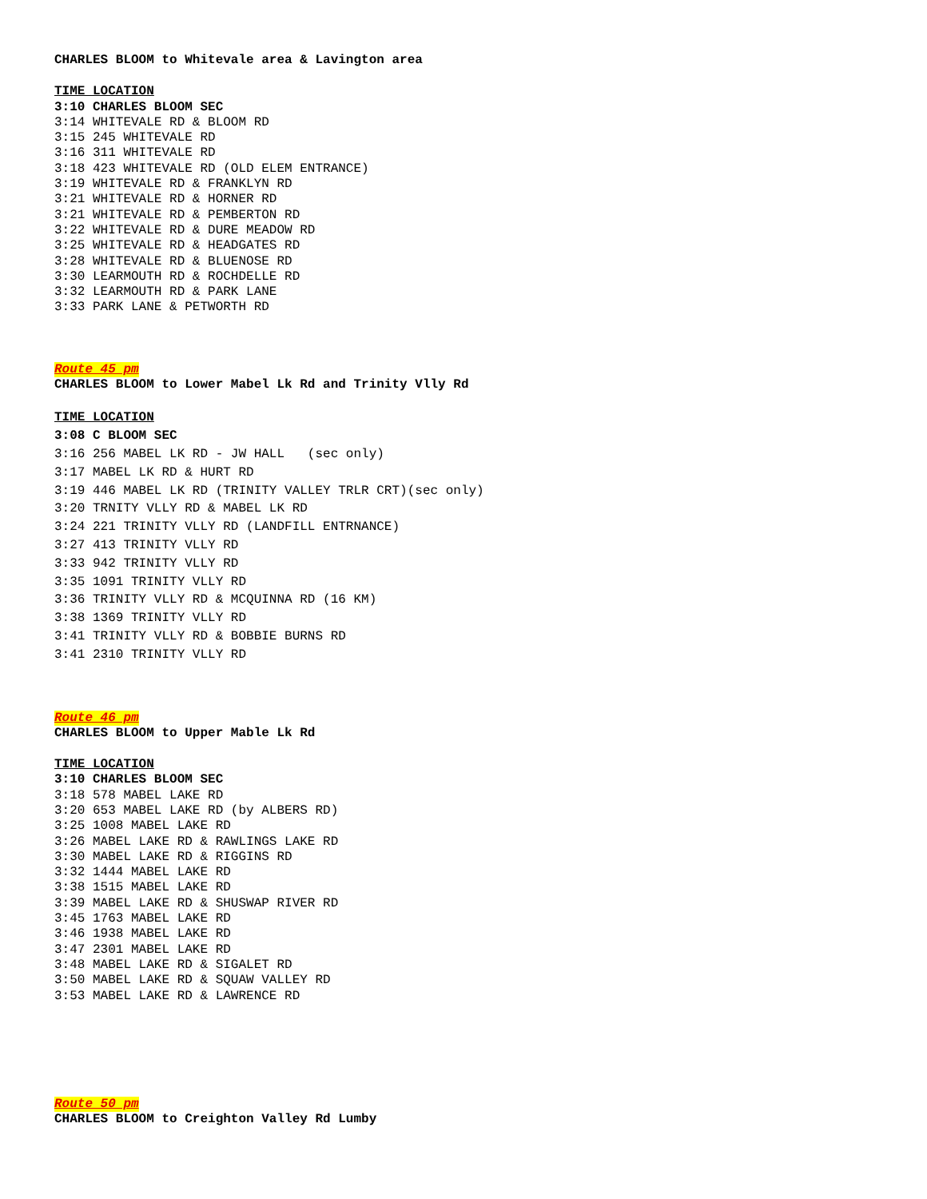CHARLES BLOOM to Whitevale area & Lavington area
TIME LOCATION
3:10 CHARLES BLOOM SEC
3:14 WHITEVALE RD & BLOOM RD
3:15 245 WHITEVALE RD
3:16 311 WHITEVALE RD
3:18 423 WHITEVALE RD (OLD ELEM ENTRANCE)
3:19 WHITEVALE RD & FRANKLYN RD
3:21 WHITEVALE RD & HORNER RD
3:21 WHITEVALE RD & PEMBERTON RD
3:22 WHITEVALE RD & DURE MEADOW RD
3:25 WHITEVALE RD & HEADGATES RD
3:28 WHITEVALE RD & BLUENOSE RD
3:30 LEARMOUTH RD & ROCHDELLE RD
3:32 LEARMOUTH RD & PARK LANE
3:33 PARK LANE & PETWORTH RD
Route 45 pm
CHARLES BLOOM to Lower Mabel Lk Rd and Trinity Vlly Rd
TIME LOCATION
3:08 C BLOOM SEC
3:16 256 MABEL LK RD - JW HALL (sec only)
3:17 MABEL LK RD & HURT RD
3:19 446 MABEL LK RD (TRINITY VALLEY TRLR CRT)(sec only)
3:20 TRNITY VLLY RD & MABEL LK RD
3:24 221 TRINITY VLLY RD (LANDFILL ENTRNANCE)
3:27 413 TRINITY VLLY RD
3:33 942 TRINITY VLLY RD
3:35 1091 TRINITY VLLY RD
3:36 TRINITY VLLY RD & MCQUINNA RD (16 KM)
3:38 1369 TRINITY VLLY RD
3:41 TRINITY VLLY RD & BOBBIE BURNS RD
3:41 2310 TRINITY VLLY RD
Route 46 pm
CHARLES BLOOM to Upper Mable Lk Rd
TIME LOCATION
3:10 CHARLES BLOOM SEC
3:18 578 MABEL LAKE RD
3:20 653 MABEL LAKE RD (by ALBERS RD)
3:25 1008 MABEL LAKE RD
3:26 MABEL LAKE RD & RAWLINGS LAKE RD
3:30 MABEL LAKE RD & RIGGINS RD
3:32 1444 MABEL LAKE RD
3:38 1515 MABEL LAKE RD
3:39 MABEL LAKE RD & SHUSWAP RIVER RD
3:45 1763 MABEL LAKE RD
3:46 1938 MABEL LAKE RD
3:47 2301 MABEL LAKE RD
3:48 MABEL LAKE RD & SIGALET RD
3:50 MABEL LAKE RD & SQUAW VALLEY RD
3:53 MABEL LAKE RD & LAWRENCE RD
Route 50 pm
CHARLES BLOOM to Creighton Valley Rd Lumby